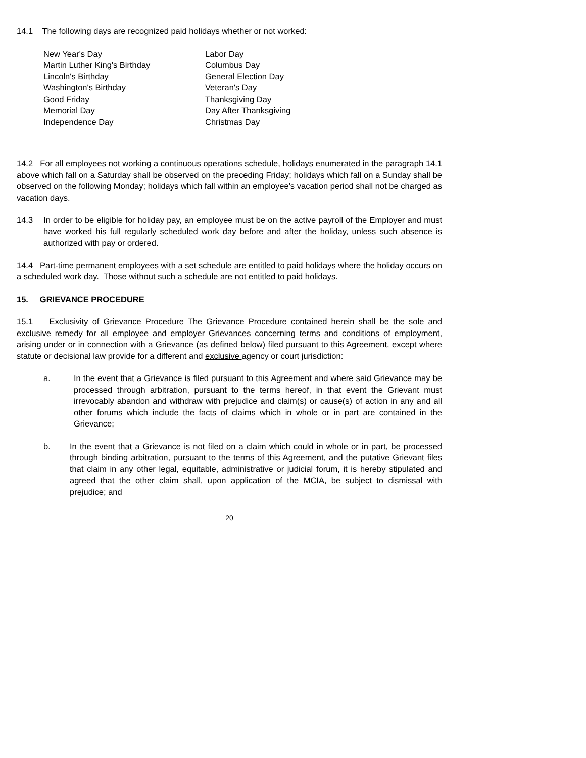14.1 The following days are recognized paid holidays whether or not worked:
New Year's Day
Martin Luther King's Birthday
Lincoln's Birthday
Washington's Birthday
Good Friday
Memorial Day
Independence Day
Labor Day
Columbus Day
General Election Day
Veteran's Day
Thanksgiving Day
Day After Thanksgiving
Christmas Day
14.2 For all employees not working a continuous operations schedule, holidays enumerated in the paragraph 14.1 above which fall on a Saturday shall be observed on the preceding Friday; holidays which fall on a Sunday shall be observed on the following Monday; holidays which fall within an employee's vacation period shall not be charged as vacation days.
14.3 In order to be eligible for holiday pay, an employee must be on the active payroll of the Employer and must have worked his full regularly scheduled work day before and after the holiday, unless such absence is authorized with pay or ordered.
14.4 Part-time permanent employees with a set schedule are entitled to paid holidays where the holiday occurs on a scheduled work day. Those without such a schedule are not entitled to paid holidays.
15. GRIEVANCE PROCEDURE
15.1 Exclusivity of Grievance Procedure The Grievance Procedure contained herein shall be the sole and exclusive remedy for all employee and employer Grievances concerning terms and conditions of employment, arising under or in connection with a Grievance (as defined below) filed pursuant to this Agreement, except where statute or decisional law provide for a different and exclusive agency or court jurisdiction:
a. In the event that a Grievance is filed pursuant to this Agreement and where said Grievance may be processed through arbitration, pursuant to the terms hereof, in that event the Grievant must irrevocably abandon and withdraw with prejudice and claim(s) or cause(s) of action in any and all other forums which include the facts of claims which in whole or in part are contained in the Grievance;
b. In the event that a Grievance is not filed on a claim which could in whole or in part, be processed through binding arbitration, pursuant to the terms of this Agreement, and the putative Grievant files that claim in any other legal, equitable, administrative or judicial forum, it is hereby stipulated and agreed that the other claim shall, upon application of the MCIA, be subject to dismissal with prejudice; and
20